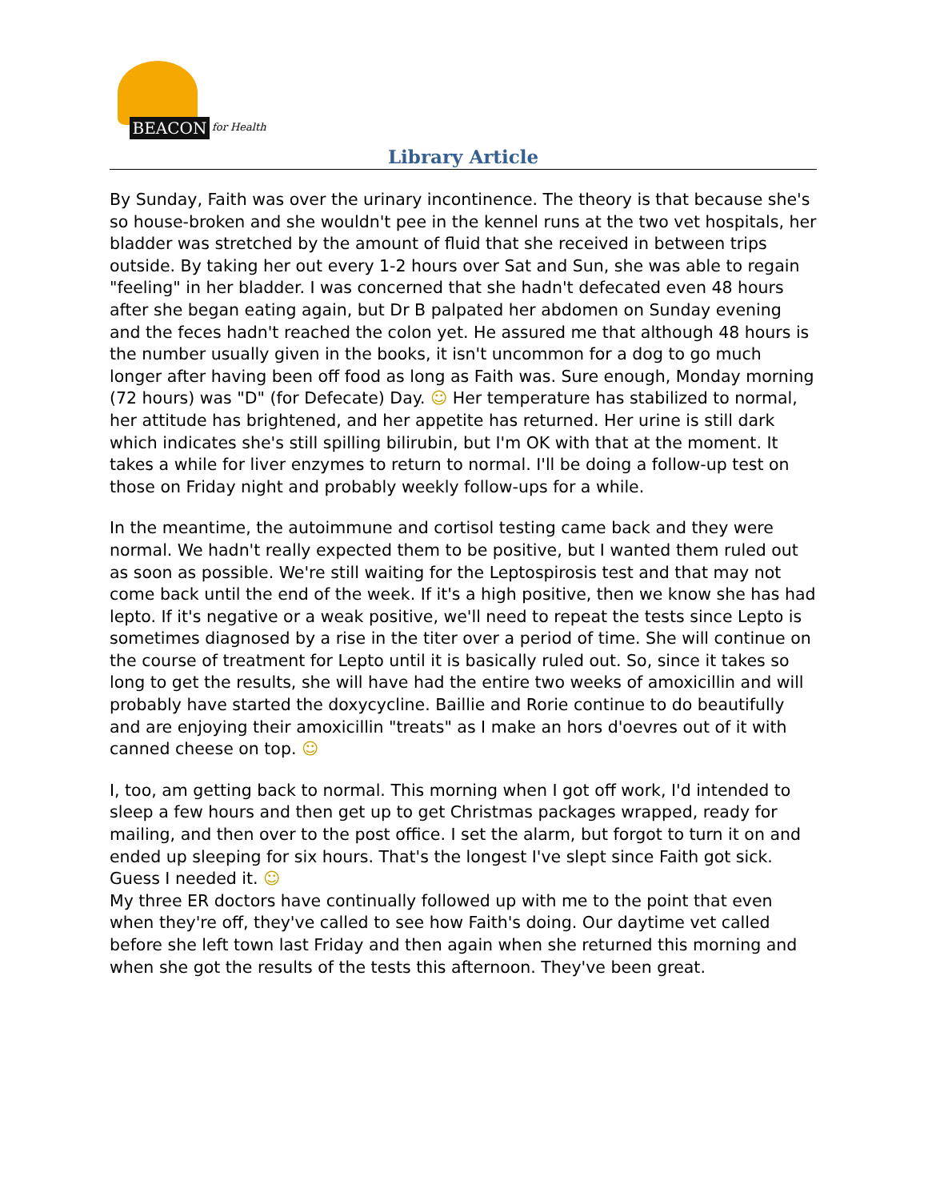BEACON
for Health
Library Article
By Sunday, Faith was over the urinary incontinence. The theory is that because she's so house-broken and she wouldn't pee in the kennel runs at the two vet hospitals, her bladder was stretched by the amount of fluid that she received in between trips outside. By taking her out every 1-2 hours over Sat and Sun, she was able to regain "feeling" in her bladder. I was concerned that she hadn't defecated even 48 hours after she began eating again, but Dr B palpated her abdomen on Sunday evening and the feces hadn't reached the colon yet. He assured me that although 48 hours is the number usually given in the books, it isn't uncommon for a dog to go much longer after having been off food as long as Faith was. Sure enough, Monday morning (72 hours) was "D" (for Defecate) Day. ☺ Her temperature has stabilized to normal, her attitude has brightened, and her appetite has returned. Her urine is still dark which indicates she's still spilling bilirubin, but I'm OK with that at the moment. It takes a while for liver enzymes to return to normal. I'll be doing a follow-up test on those on Friday night and probably weekly follow-ups for a while.
In the meantime, the autoimmune and cortisol testing came back and they were normal. We hadn't really expected them to be positive, but I wanted them ruled out as soon as possible. We're still waiting for the Leptospirosis test and that may not come back until the end of the week. If it's a high positive, then we know she has had lepto. If it's negative or a weak positive, we'll need to repeat the tests since Lepto is sometimes diagnosed by a rise in the titer over a period of time. She will continue on the course of treatment for Lepto until it is basically ruled out. So, since it takes so long to get the results, she will have had the entire two weeks of amoxicillin and will probably have started the doxycycline. Baillie and Rorie continue to do beautifully and are enjoying their amoxicillin "treats" as I make an hors d'oevres out of it with canned cheese on top. ☺
I, too, am getting back to normal. This morning when I got off work, I'd intended to sleep a few hours and then get up to get Christmas packages wrapped, ready for mailing, and then over to the post office. I set the alarm, but forgot to turn it on and ended up sleeping for six hours. That's the longest I've slept since Faith got sick. Guess I needed it. ☺
My three ER doctors have continually followed up with me to the point that even when they're off, they've called to see how Faith's doing. Our daytime vet called before she left town last Friday and then again when she returned this morning and when she got the results of the tests this afternoon. They've been great.